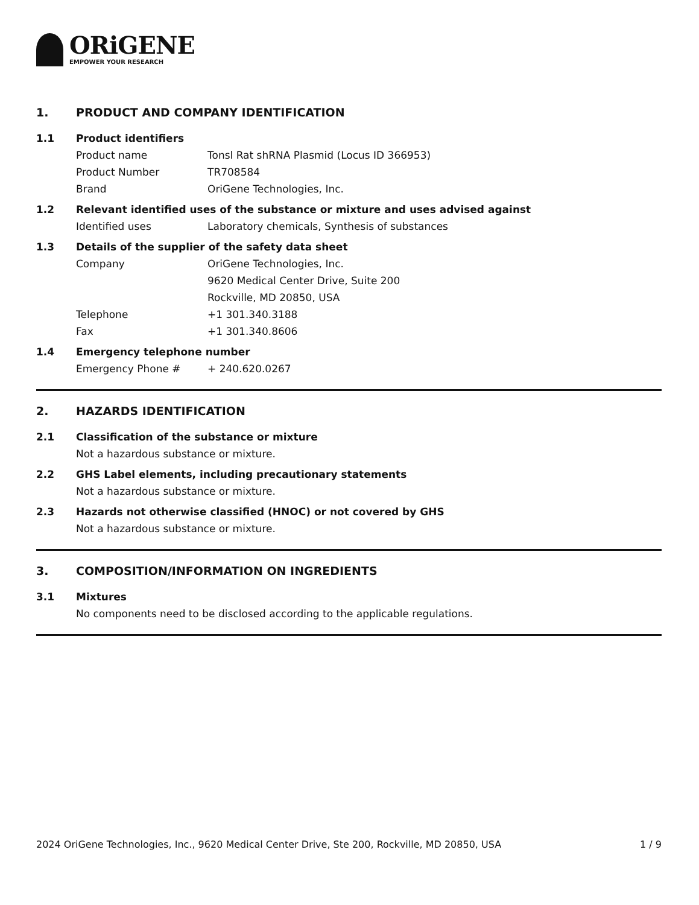ORiGENE
EMPOWER YOUR RESEARCH
1. PRODUCT AND COMPANY IDENTIFICATION
1.1 Product identifiers
Product name Tonsl Rat shRNA Plasmid (Locus ID 366953)
Product Number TR708584
Brand OriGene Technologies, Inc.
1.2 Relevant identified uses of the substance or mixture and uses advised against
Identified uses Laboratory chemicals, Synthesis of substances
1.3 Details of the supplier of the safety data sheet
Company OriGene Technologies, Inc.
9620 Medical Center Drive, Suite 200
Rockville, MD 20850, USA
Telephone +1 301.340.3188
Fax +1 301.340.8606
1.4 Emergency telephone number
Emergency Phone # + 240.620.0267
2. HAZARDS IDENTIFICATION
2.1 Classification of the substance or mixture
Not a hazardous substance or mixture.
2.2 GHS Label elements, including precautionary statements
Not a hazardous substance or mixture.
2.3 Hazards not otherwise classified (HNOC) or not covered by GHS
Not a hazardous substance or mixture.
3. COMPOSITION/INFORMATION ON INGREDIENTS
3.1 Mixtures
No components need to be disclosed according to the applicable regulations.
2024 OriGene Technologies, Inc., 9620 Medical Center Drive, Ste 200, Rockville, MD 20850, USA 1 / 9